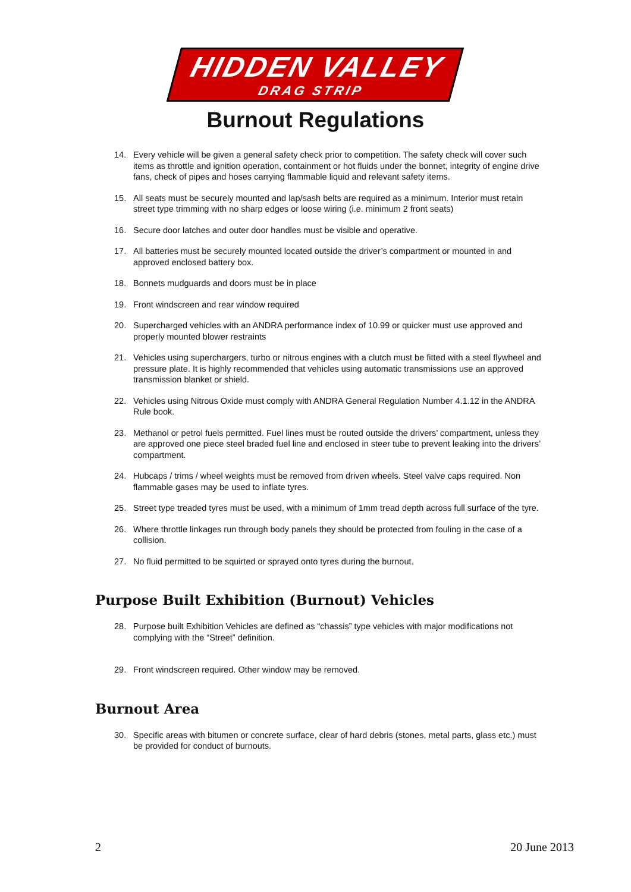HIDDEN VALLEY DRAG STRIP
Burnout Regulations
14. Every vehicle will be given a general safety check prior to competition. The safety check will cover such items as throttle and ignition operation, containment or hot fluids under the bonnet, integrity of engine drive fans, check of pipes and hoses carrying flammable liquid and relevant safety items.
15. All seats must be securely mounted and lap/sash belts are required as a minimum. Interior must retain street type trimming with no sharp edges or loose wiring (i.e. minimum 2 front seats)
16. Secure door latches and outer door handles must be visible and operative.
17. All batteries must be securely mounted located outside the driver’s compartment or mounted in and approved enclosed battery box.
18. Bonnets mudguards and doors must be in place
19. Front windscreen and rear window required
20. Supercharged vehicles with an ANDRA performance index of 10.99 or quicker must use approved and properly mounted blower restraints
21. Vehicles using superchargers, turbo or nitrous engines with a clutch must be fitted with a steel flywheel and pressure plate. It is highly recommended that vehicles using automatic transmissions use an approved transmission blanket or shield.
22. Vehicles using Nitrous Oxide must comply with ANDRA General Regulation Number 4.1.12 in the ANDRA Rule book.
23. Methanol or petrol fuels permitted. Fuel lines must be routed outside the drivers’ compartment, unless they are approved one piece steel braded fuel line and enclosed in steer tube to prevent leaking into the drivers’ compartment.
24. Hubcaps / trims / wheel weights must be removed from driven wheels. Steel valve caps required. Non flammable gases may be used to inflate tyres.
25. Street type treaded tyres must be used, with a minimum of 1mm tread depth across full surface of the tyre.
26. Where throttle linkages run through body panels they should be protected from fouling in the case of a collision.
27. No fluid permitted to be squirted or sprayed onto tyres during the burnout.
Purpose Built Exhibition (Burnout) Vehicles
28. Purpose built Exhibition Vehicles are defined as “chassis” type vehicles with major modifications not complying with the “Street” definition.
29. Front windscreen required. Other window may be removed.
Burnout Area
30. Specific areas with bitumen or concrete surface, clear of hard debris (stones, metal parts, glass etc.) must be provided for conduct of burnouts.
2 20 June 2013